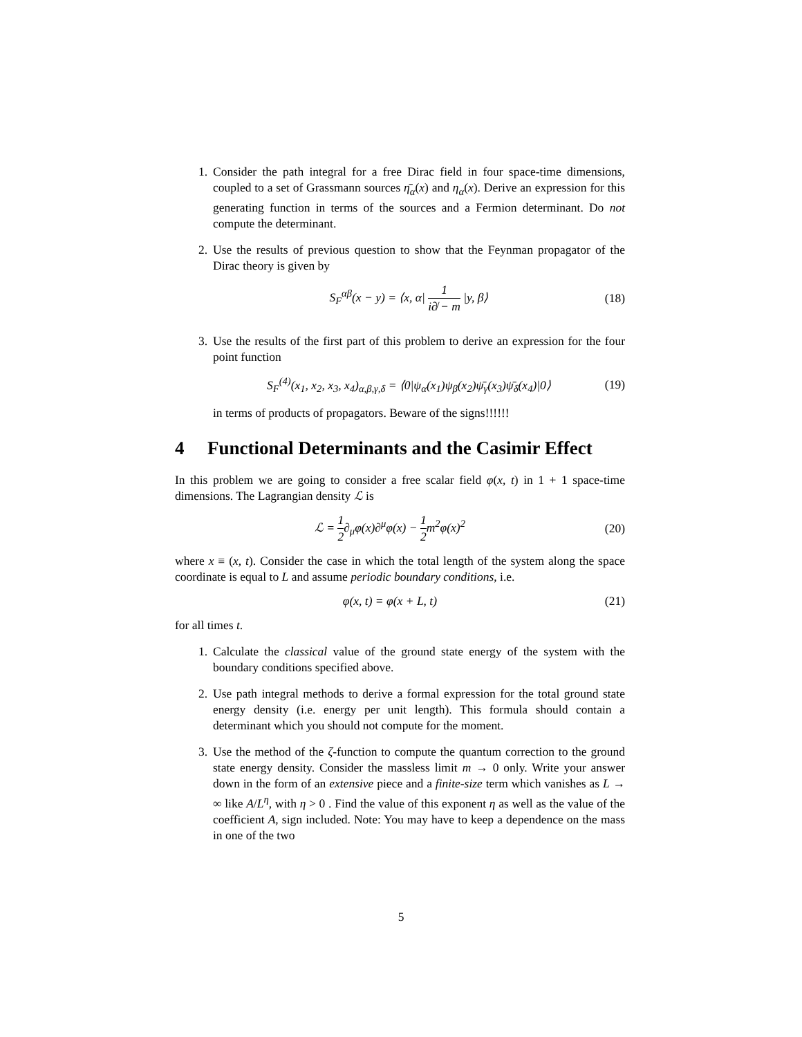1. Consider the path integral for a free Dirac field in four space-time dimensions, coupled to a set of Grassmann sources η̄<sub>α</sub>(x) and η<sub>α</sub>(x). Derive an expression for this generating function in terms of the sources and a Fermion determinant. Do not compute the determinant.
2. Use the results of previous question to show that the Feynman propagator of the Dirac theory is given by
S<sub>F</sub><sup>αβ</sup>(x − y) = ⟨x, α| 1 i∂̸ − m |y, β⟩ (18)
3. Use the results of the first part of this problem to derive an expression for the four point function
S<sub>F</sub><sup>(4)</sup>(x<sub>1</sub>, x<sub>2</sub>, x<sub>3</sub>, x<sub>4</sub>)<sub>α,β,γ,δ</sub> = ⟨0|ψ<sub>α</sub>(x<sub>1</sub>)ψ<sub>β</sub>(x<sub>2</sub>)ψ̄<sub>γ</sub>(x<sub>3</sub>)ψ̄<sub>δ</sub>(x<sub>4</sub>)|0⟩ (19)
in terms of products of propagators. Beware of the signs!!!!!!
4 Functional Determinants and the Casimir Effect
In this problem we are going to consider a free scalar field φ(x, t) in 1 + 1 space-time dimensions. The Lagrangian density ℒ is
ℒ = 1 2∂<sub>μ</sub>φ(x)∂<sup>μ</sup>φ(x) − 1 2m<sup>2</sup>φ(x)<sup>2</sup> (20)
where x ≡ (x, t). Consider the case in which the total length of the system along the space coordinate is equal to L and assume periodic boundary conditions, i.e.
φ(x, t) = φ(x + L, t) (21)
for all times t.
1. Calculate the classical value of the ground state energy of the system with the boundary conditions specified above.
2. Use path integral methods to derive a formal expression for the total ground state energy density (i.e. energy per unit length). This formula should contain a determinant which you should not compute for the moment.
3. Use the method of the ζ-function to compute the quantum correction to the ground state energy density. Consider the massless limit m → 0 only. Write your answer down in the form of an extensive piece and a finite-size term which vanishes as L → ∞ like A/L<sup>η</sup>, with η > 0 . Find the value of this exponent η as well as the value of the coefficient A, sign included. Note: You may have to keep a dependence on the mass in one of the two
5